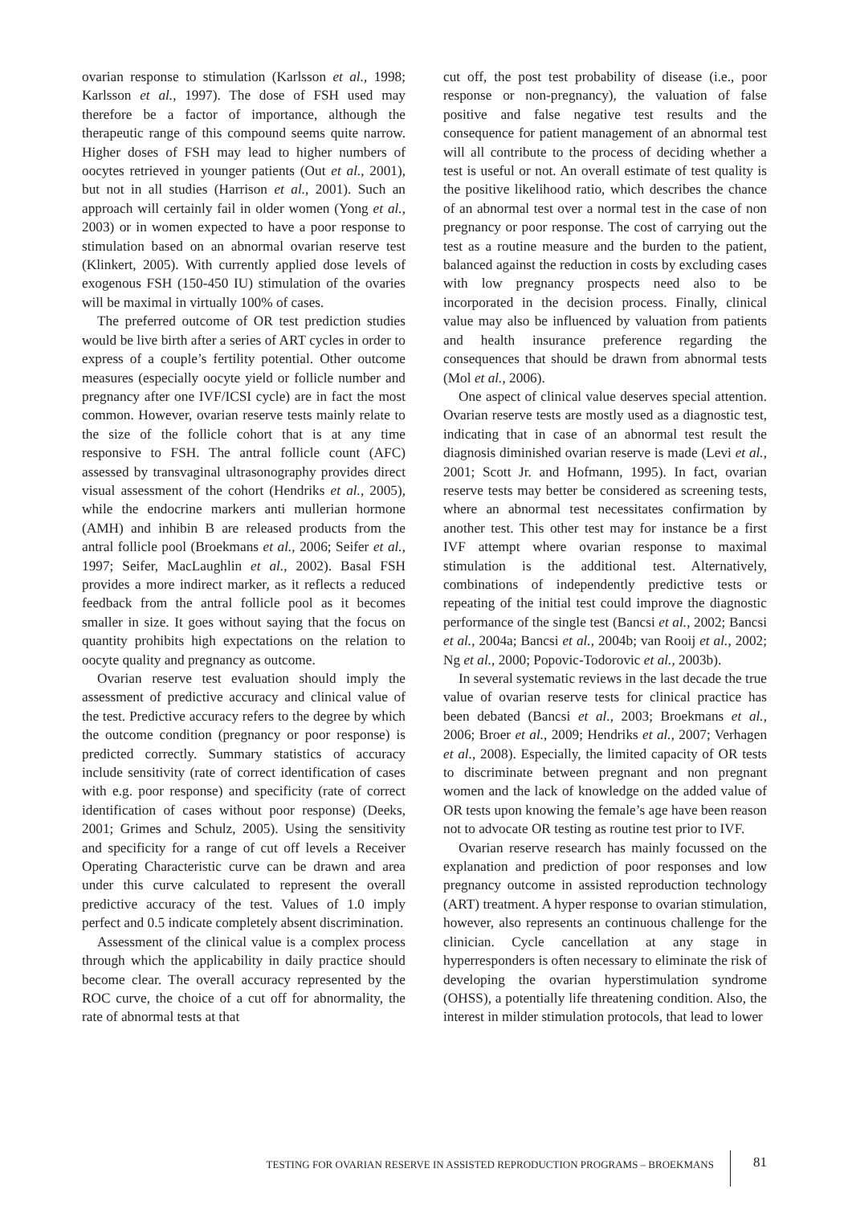ovarian response to stimulation (Karlsson et al., 1998; Karlsson et al., 1997). The dose of FSH used may therefore be a factor of importance, although the therapeutic range of this compound seems quite narrow. Higher doses of FSH may lead to higher numbers of oocytes retrieved in younger patients (Out et al., 2001), but not in all studies (Harrison et al., 2001). Such an approach will certainly fail in older women (Yong et al., 2003) or in women expected to have a poor response to stimulation based on an abnormal ovarian reserve test (Klinkert, 2005). With currently applied dose levels of exogenous FSH (150-450 IU) stimulation of the ovaries will be maximal in virtually 100% of cases.
The preferred outcome of OR test prediction studies would be live birth after a series of ART cycles in order to express of a couple’s fertility potential. Other outcome measures (especially oocyte yield or follicle number and pregnancy after one IVF/ICSI cycle) are in fact the most common. However, ovarian reserve tests mainly relate to the size of the follicle cohort that is at any time responsive to FSH. The antral follicle count (AFC) assessed by transvaginal ultrasonography provides direct visual assessment of the cohort (Hendriks et al., 2005), while the endocrine markers anti mullerian hormone (AMH) and inhibin B are released products from the antral follicle pool (Broekmans et al., 2006; Seifer et al., 1997; Seifer, MacLaughlin et al., 2002). Basal FSH provides a more indirect marker, as it reflects a reduced feedback from the antral follicle pool as it becomes smaller in size. It goes without saying that the focus on quantity prohibits high expectations on the relation to oocyte quality and pregnancy as outcome.
Ovarian reserve test evaluation should imply the assessment of predictive accuracy and clinical value of the test. Predictive accuracy refers to the degree by which the outcome condition (pregnancy or poor response) is predicted correctly. Summary statistics of accuracy include sensitivity (rate of correct identification of cases with e.g. poor response) and specificity (rate of correct identification of cases without poor response) (Deeks, 2001; Grimes and Schulz, 2005). Using the sensitivity and specificity for a range of cut off levels a Receiver Operating Characteristic curve can be drawn and area under this curve calculated to represent the overall predictive accuracy of the test. Values of 1.0 imply perfect and 0.5 indicate completely absent discrimination.
Assessment of the clinical value is a complex process through which the applicability in daily practice should become clear. The overall accuracy represented by the ROC curve, the choice of a cut off for abnormality, the rate of abnormal tests at that
cut off, the post test probability of disease (i.e., poor response or non-pregnancy), the valuation of false positive and false negative test results and the consequence for patient management of an abnormal test will all contribute to the process of deciding whether a test is useful or not. An overall estimate of test quality is the positive likelihood ratio, which describes the chance of an abnormal test over a normal test in the case of non pregnancy or poor response. The cost of carrying out the test as a routine measure and the burden to the patient, balanced against the reduction in costs by excluding cases with low pregnancy prospects need also to be incorporated in the decision process. Finally, clinical value may also be influenced by valuation from patients and health insurance preference regarding the consequences that should be drawn from abnormal tests (Mol et al., 2006).
One aspect of clinical value deserves special attention. Ovarian reserve tests are mostly used as a diagnostic test, indicating that in case of an abnormal test result the diagnosis diminished ovarian reserve is made (Levi et al., 2001; Scott Jr. and Hofmann, 1995). In fact, ovarian reserve tests may better be considered as screening tests, where an abnormal test necessitates confirmation by another test. This other test may for instance be a first IVF attempt where ovarian response to maximal stimulation is the additional test. Alternatively, combinations of independently predictive tests or repeating of the initial test could improve the diagnostic performance of the single test (Bancsi et al., 2002; Bancsi et al., 2004a; Bancsi et al., 2004b; van Rooij et al., 2002; Ng et al., 2000; Popovic-Todorovic et al., 2003b).
In several systematic reviews in the last decade the true value of ovarian reserve tests for clinical practice has been debated (Bancsi et al., 2003; Broekmans et al., 2006; Broer et al., 2009; Hendriks et al., 2007; Verhagen et al., 2008). Especially, the limited capacity of OR tests to discriminate between pregnant and non pregnant women and the lack of knowledge on the added value of OR tests upon knowing the female’s age have been reason not to advocate OR testing as routine test prior to IVF.
Ovarian reserve research has mainly focussed on the explanation and prediction of poor responses and low pregnancy outcome in assisted reproduction technology (ART) treatment. A hyper response to ovarian stimulation, however, also represents an continuous challenge for the clinician. Cycle cancellation at any stage in hyperresponders is often necessary to eliminate the risk of developing the ovarian hyperstimulation syndrome (OHSS), a potentially life threatening condition. Also, the interest in milder stimulation protocols, that lead to lower
TESTING FOR OVARIAN RESERVE IN ASSISTED REPRODUCTION PROGRAMS – BROEKMANS
81